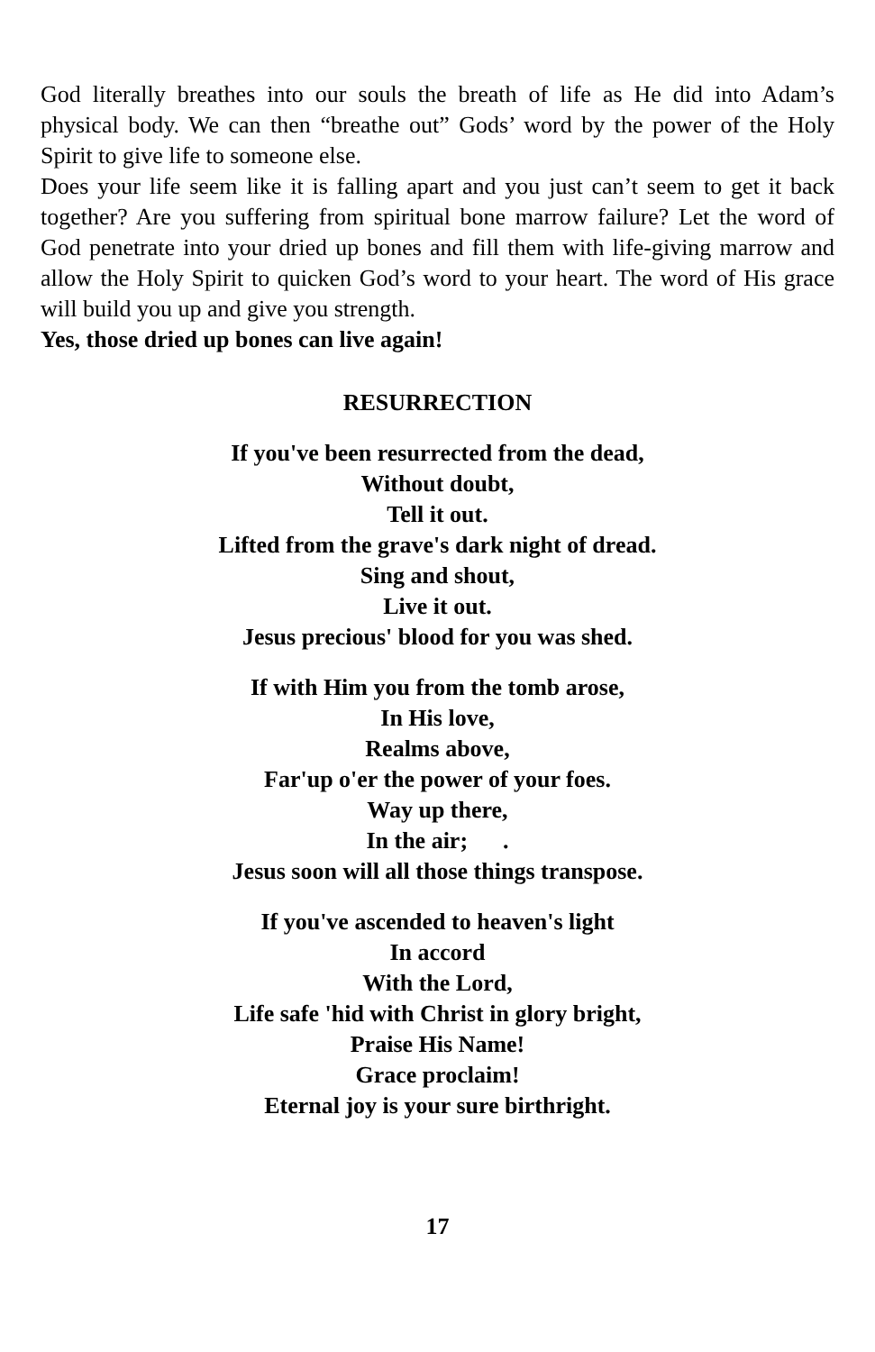God literally breathes into our souls the breath of life as He did into Adam’s physical body. We can then “breathe out” Gods’ word by the power of the Holy Spirit to give life to someone else.
Does your life seem like it is falling apart and you just can’t seem to get it back together? Are you suffering from spiritual bone marrow failure? Let the word of God penetrate into your dried up bones and fill them with life-giving marrow and allow the Holy Spirit to quicken God’s word to your heart. The word of His grace will build you up and give you strength.
Yes, those dried up bones can live again!
RESURRECTION
If you've been resurrected from the dead,
Without doubt,
Tell it out.
Lifted from the grave's dark night of dread.
Sing and shout,
Live it out.
Jesus precious' blood for you was shed.
If with Him you from the tomb arose,
In His love,
Realms above,
Far'up o'er the power of your foes.
Way up there,
In the air; .
Jesus soon will all those things transpose.
If you've ascended to heaven's light
In accord
With the Lord,
Life safe 'hid with Christ in glory bright,
Praise His Name!
Grace proclaim!
Eternal joy is your sure birthright.
17